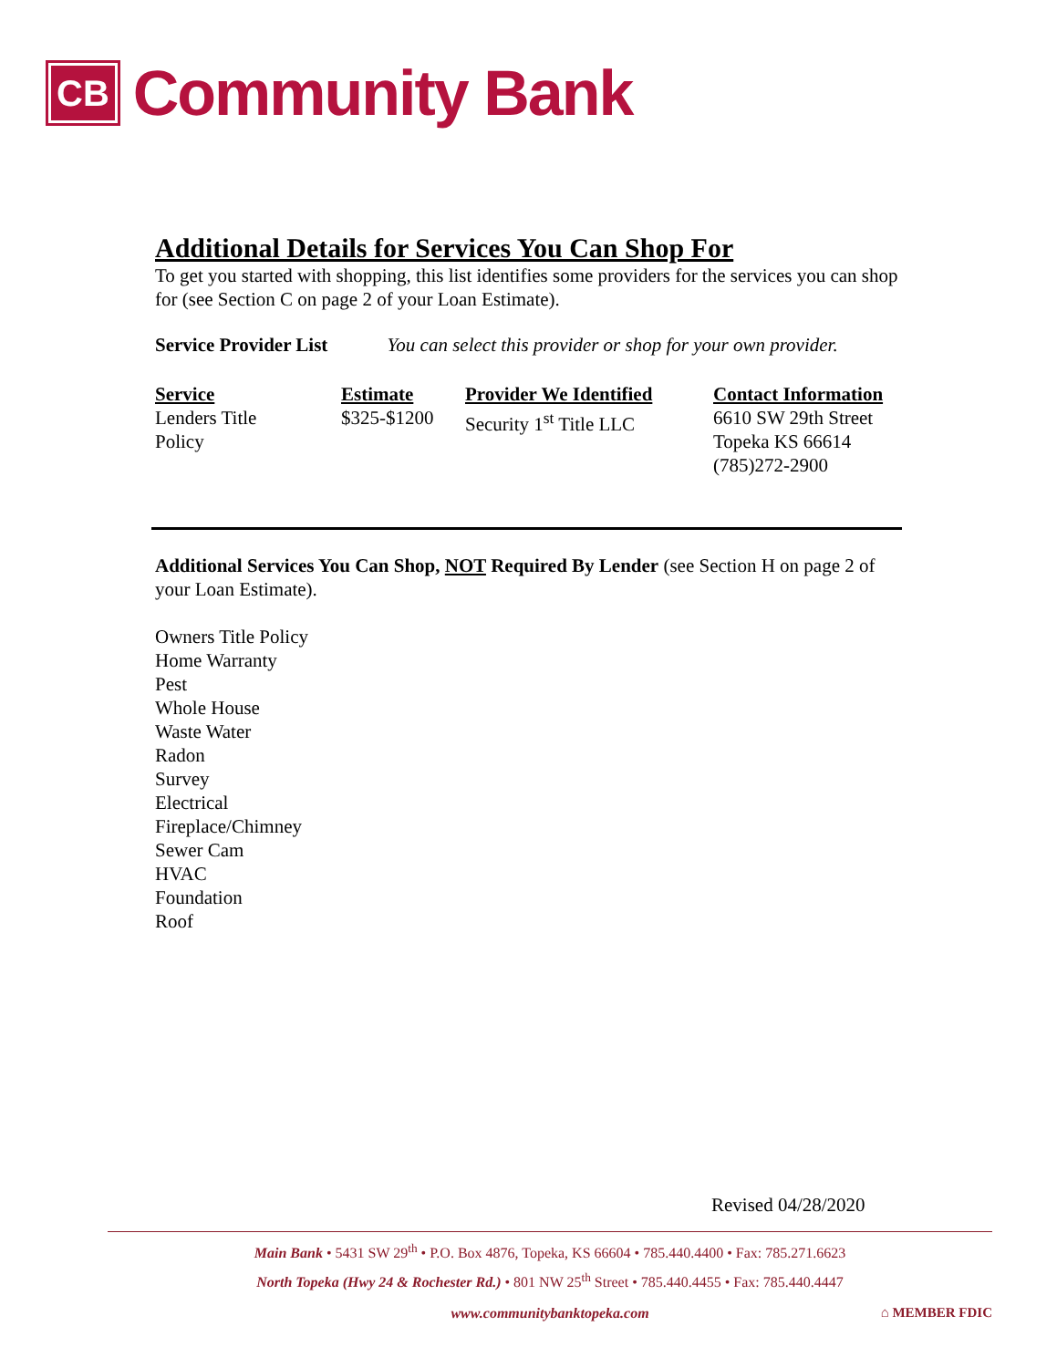CB
Community Bank
Additional Details for Services You Can Shop For
To get you started with shopping, this list identifies some providers for the services you can shop for (see Section C on page 2 of your Loan Estimate).
Service Provider List You can select this provider or shop for your own provider.
| Service | Estimate | Provider We Identified | Contact Information |
| --- | --- | --- | --- |
| Lenders Title Policy | $325-$1200 | Security 1<sup>st</sup> Title LLC | 6610 SW 29th Street Topeka KS 66614 (785)272-2900 |
Additional Services You Can Shop, NOT Required By Lender (see Section H on page 2 of your Loan Estimate).
Owners Title Policy
Home Warranty
Pest
Whole House
Waste Water
Radon
Survey
Electrical
Fireplace/Chimney
Sewer Cam
HVAC
Foundation
Roof
Revised 04/28/2020
Main Bank • 5431 SW 29<sup>th</sup> • P.O. Box 4876, Topeka, KS 66604 • 785.440.4400 • Fax: 785.271.6623
North Topeka (Hwy 24 & Rochester Rd.) • 801 NW 25<sup>th</sup> Street • 785.440.4455 • Fax: 785.440.4447
www.communitybanktopeka.com ⌂ MEMBER FDIC